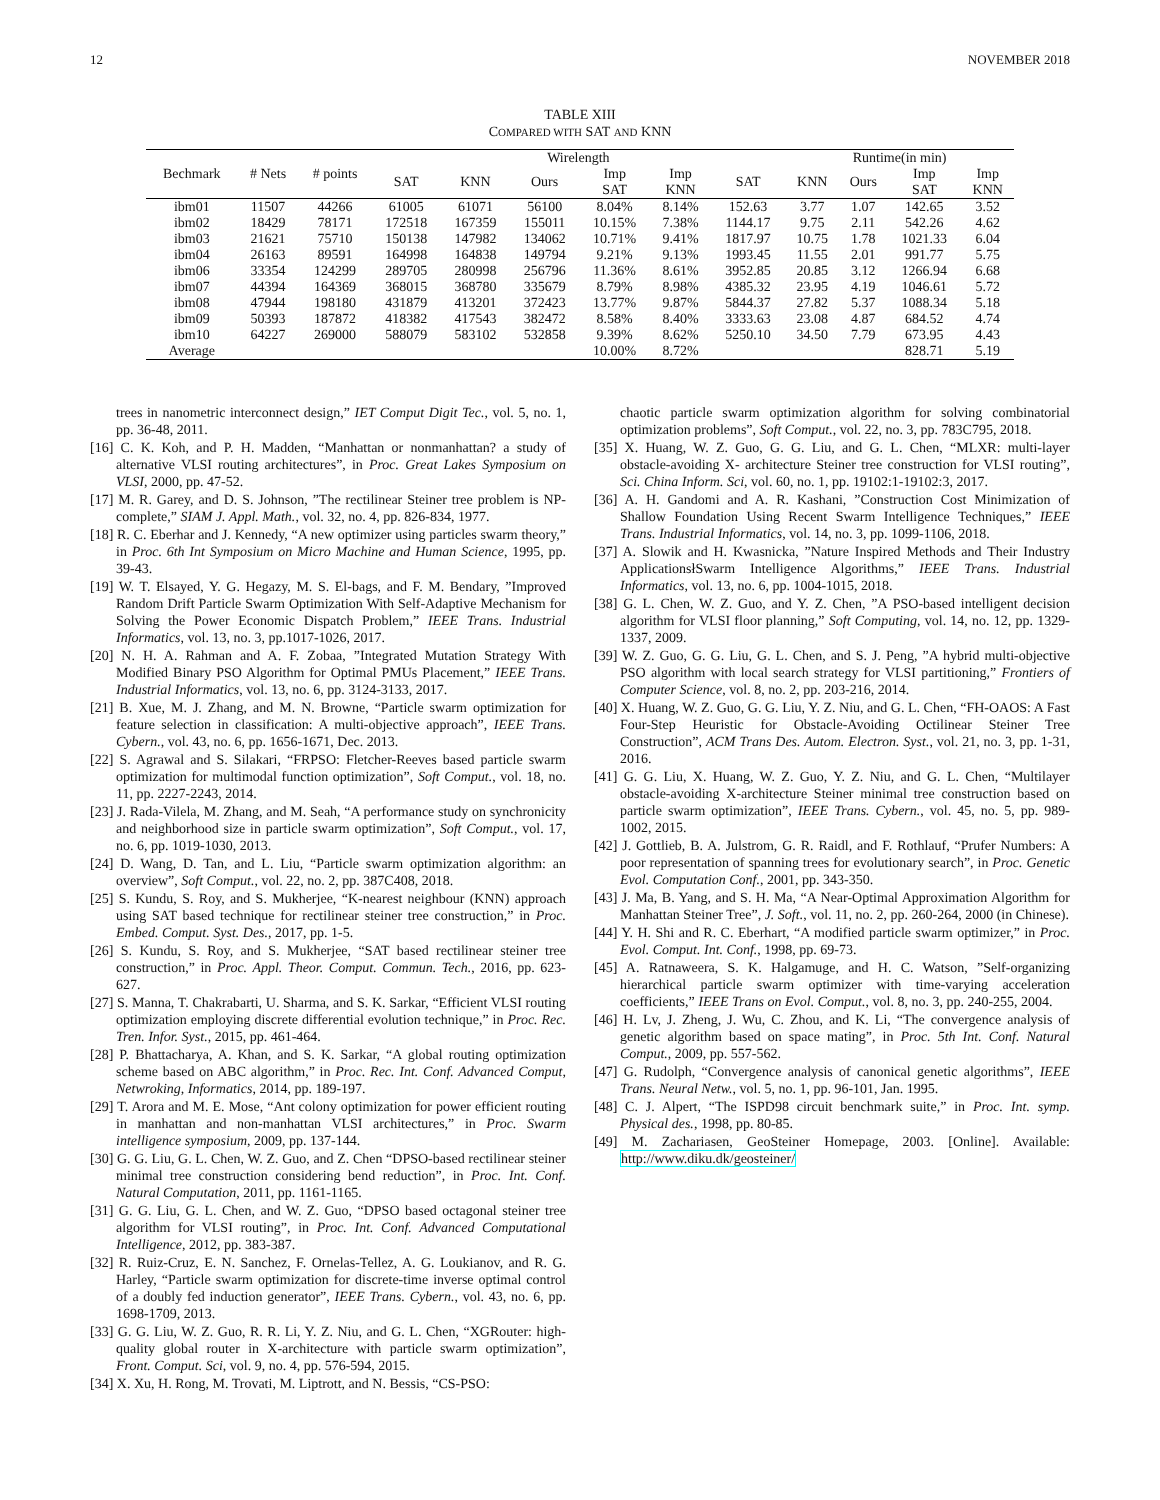12 NOVEMBER 2018
TABLE XIII
COMPARED WITH SAT AND KNN
| Bechmark | # Nets | # points | Wirelength | | | | | | Runtime(in min) | | | |
| --- | --- | --- | --- | --- | --- | --- | --- | --- | --- | --- | --- | --- |
| | | | SAT | KNN | Ours | Imp SAT | Imp KNN | SAT | KNN | Ours | Imp SAT | Imp KNN |
| ibm01 | 11507 | 44266 | 61005 | 61071 | 56100 | 8.04% | 8.14% | 152.63 | 3.77 | 1.07 | 142.65 | 3.52 |
| ibm02 | 18429 | 78171 | 172518 | 167359 | 155011 | 10.15% | 7.38% | 1144.17 | 9.75 | 2.11 | 542.26 | 4.62 |
| ibm03 | 21621 | 75710 | 150138 | 147982 | 134062 | 10.71% | 9.41% | 1817.97 | 10.75 | 1.78 | 1021.33 | 6.04 |
| ibm04 | 26163 | 89591 | 164998 | 164838 | 149794 | 9.21% | 9.13% | 1993.45 | 11.55 | 2.01 | 991.77 | 5.75 |
| ibm06 | 33354 | 124299 | 289705 | 280998 | 256796 | 11.36% | 8.61% | 3952.85 | 20.85 | 3.12 | 1266.94 | 6.68 |
| ibm07 | 44394 | 164369 | 368015 | 368780 | 335679 | 8.79% | 8.98% | 4385.32 | 23.95 | 4.19 | 1046.61 | 5.72 |
| ibm08 | 47944 | 198180 | 431879 | 413201 | 372423 | 13.77% | 9.87% | 5844.37 | 27.82 | 5.37 | 1088.34 | 5.18 |
| ibm09 | 50393 | 187872 | 418382 | 417543 | 382472 | 8.58% | 8.40% | 3333.63 | 23.08 | 4.87 | 684.52 | 4.74 |
| ibm10 | 64227 | 269000 | 588079 | 583102 | 532858 | 9.39% | 8.62% | 5250.10 | 34.50 | 7.79 | 673.95 | 4.43 |
| Average | | | | | | 10.00% | 8.72% | | | | 828.71 | 5.19 |
trees in nanometric interconnect design,” IET Comput Digit Tec., vol. 5, no. 1, pp. 36-48, 2011.
[16] C. K. Koh, and P. H. Madden, “Manhattan or nonmanhattan? a study of alternative VLSI routing architectures”, in Proc. Great Lakes Symposium on VLSI, 2000, pp. 47-52.
[17] M. R. Garey, and D. S. Johnson, ”The rectilinear Steiner tree problem is NP-complete,” SIAM J. Appl. Math., vol. 32, no. 4, pp. 826-834, 1977.
[18] R. C. Eberhar and J. Kennedy, “A new optimizer using particles swarm theory,” in Proc. 6th Int Symposium on Micro Machine and Human Science, 1995, pp. 39-43.
[19] W. T. Elsayed, Y. G. Hegazy, M. S. El-bags, and F. M. Bendary, ”Improved Random Drift Particle Swarm Optimization With Self-Adaptive Mechanism for Solving the Power Economic Dispatch Problem,” IEEE Trans. Industrial Informatics, vol. 13, no. 3, pp.1017-1026, 2017.
[20] N. H. A. Rahman and A. F. Zobaa, ”Integrated Mutation Strategy With Modified Binary PSO Algorithm for Optimal PMUs Placement,” IEEE Trans. Industrial Informatics, vol. 13, no. 6, pp. 3124-3133, 2017.
[21] B. Xue, M. J. Zhang, and M. N. Browne, “Particle swarm optimization for feature selection in classification: A multi-objective approach”, IEEE Trans. Cybern., vol. 43, no. 6, pp. 1656-1671, Dec. 2013.
[22] S. Agrawal and S. Silakari, “FRPSO: Fletcher-Reeves based particle swarm optimization for multimodal function optimization”, Soft Comput., vol. 18, no. 11, pp. 2227-2243, 2014.
[23] J. Rada-Vilela, M. Zhang, and M. Seah, “A performance study on synchronicity and neighborhood size in particle swarm optimization”, Soft Comput., vol. 17, no. 6, pp. 1019-1030, 2013.
[24] D. Wang, D. Tan, and L. Liu, “Particle swarm optimization algorithm: an overview”, Soft Comput., vol. 22, no. 2, pp. 387C408, 2018.
[25] S. Kundu, S. Roy, and S. Mukherjee, “K-nearest neighbour (KNN) approach using SAT based technique for rectilinear steiner tree construction,” in Proc. Embed. Comput. Syst. Des., 2017, pp. 1-5.
[26] S. Kundu, S. Roy, and S. Mukherjee, “SAT based rectilinear steiner tree construction,” in Proc. Appl. Theor. Comput. Commun. Tech., 2016, pp. 623-627.
[27] S. Manna, T. Chakrabarti, U. Sharma, and S. K. Sarkar, “Efficient VLSI routing optimization employing discrete differential evolution technique,” in Proc. Rec. Tren. Infor. Syst., 2015, pp. 461-464.
[28] P. Bhattacharya, A. Khan, and S. K. Sarkar, “A global routing optimization scheme based on ABC algorithm,” in Proc. Rec. Int. Conf. Advanced Comput, Netwroking, Informatics, 2014, pp. 189-197.
[29] T. Arora and M. E. Mose, “Ant colony optimization for power efficient routing in manhattan and non-manhattan VLSI architectures,” in Proc. Swarm intelligence symposium, 2009, pp. 137-144.
[30] G. G. Liu, G. L. Chen, W. Z. Guo, and Z. Chen “DPSO-based rectilinear steiner minimal tree construction considering bend reduction”, in Proc. Int. Conf. Natural Computation, 2011, pp. 1161-1165.
[31] G. G. Liu, G. L. Chen, and W. Z. Guo, “DPSO based octagonal steiner tree algorithm for VLSI routing”, in Proc. Int. Conf. Advanced Computational Intelligence, 2012, pp. 383-387.
[32] R. Ruiz-Cruz, E. N. Sanchez, F. Ornelas-Tellez, A. G. Loukianov, and R. G. Harley, “Particle swarm optimization for discrete-time inverse optimal control of a doubly fed induction generator”, IEEE Trans. Cybern., vol. 43, no. 6, pp. 1698-1709, 2013.
[33] G. G. Liu, W. Z. Guo, R. R. Li, Y. Z. Niu, and G. L. Chen, “XGRouter: high-quality global router in X-architecture with particle swarm optimization”, Front. Comput. Sci, vol. 9, no. 4, pp. 576-594, 2015.
[34] X. Xu, H. Rong, M. Trovati, M. Liptrott, and N. Bessis, “CS-PSO:
chaotic particle swarm optimization algorithm for solving combinatorial optimization problems”, Soft Comput., vol. 22, no. 3, pp. 783C795, 2018.
[35] X. Huang, W. Z. Guo, G. G. Liu, and G. L. Chen, “MLXR: multi-layer obstacle-avoiding X- architecture Steiner tree construction for VLSI routing”, Sci. China Inform. Sci, vol. 60, no. 1, pp. 19102:1-19102:3, 2017.
[36] A. H. Gandomi and A. R. Kashani, ”Construction Cost Minimization of Shallow Foundation Using Recent Swarm Intelligence Techniques,” IEEE Trans. Industrial Informatics, vol. 14, no. 3, pp. 1099-1106, 2018.
[37] A. Slowik and H. Kwasnicka, ”Nature Inspired Methods and Their Industry ApplicationsłSwarm Intelligence Algorithms,” IEEE Trans. Industrial Informatics, vol. 13, no. 6, pp. 1004-1015, 2018.
[38] G. L. Chen, W. Z. Guo, and Y. Z. Chen, ”A PSO-based intelligent decision algorithm for VLSI floor planning,” Soft Computing, vol. 14, no. 12, pp. 1329-1337, 2009.
[39] W. Z. Guo, G. G. Liu, G. L. Chen, and S. J. Peng, ”A hybrid multi-objective PSO algorithm with local search strategy for VLSI partitioning,” Frontiers of Computer Science, vol. 8, no. 2, pp. 203-216, 2014.
[40] X. Huang, W. Z. Guo, G. G. Liu, Y. Z. Niu, and G. L. Chen, “FH-OAOS: A Fast Four-Step Heuristic for Obstacle-Avoiding Octilinear Steiner Tree Construction”, ACM Trans Des. Autom. Electron. Syst., vol. 21, no. 3, pp. 1-31, 2016.
[41] G. G. Liu, X. Huang, W. Z. Guo, Y. Z. Niu, and G. L. Chen, “Multilayer obstacle-avoiding X-architecture Steiner minimal tree construction based on particle swarm optimization”, IEEE Trans. Cybern., vol. 45, no. 5, pp. 989-1002, 2015.
[42] J. Gottlieb, B. A. Julstrom, G. R. Raidl, and F. Rothlauf, “Prufer Numbers: A poor representation of spanning trees for evolutionary search”, in Proc. Genetic Evol. Computation Conf., 2001, pp. 343-350.
[43] J. Ma, B. Yang, and S. H. Ma, “A Near-Optimal Approximation Algorithm for Manhattan Steiner Tree”, J. Soft., vol. 11, no. 2, pp. 260-264, 2000 (in Chinese).
[44] Y. H. Shi and R. C. Eberhart, “A modified particle swarm optimizer,” in Proc. Evol. Comput. Int. Conf., 1998, pp. 69-73.
[45] A. Ratnaweera, S. K. Halgamuge, and H. C. Watson, ”Self-organizing hierarchical particle swarm optimizer with time-varying acceleration coefficients,” IEEE Trans on Evol. Comput., vol. 8, no. 3, pp. 240-255, 2004.
[46] H. Lv, J. Zheng, J. Wu, C. Zhou, and K. Li, “The convergence analysis of genetic algorithm based on space mating”, in Proc. 5th Int. Conf. Natural Comput., 2009, pp. 557-562.
[47] G. Rudolph, “Convergence analysis of canonical genetic algorithms”, IEEE Trans. Neural Netw., vol. 5, no. 1, pp. 96-101, Jan. 1995.
[48] C. J. Alpert, “The ISPD98 circuit benchmark suite,” in Proc. Int. symp. Physical des., 1998, pp. 80-85.
[49] M. Zachariasen, GeoSteiner Homepage, 2003. [Online]. Available: http://www.diku.dk/geosteiner/